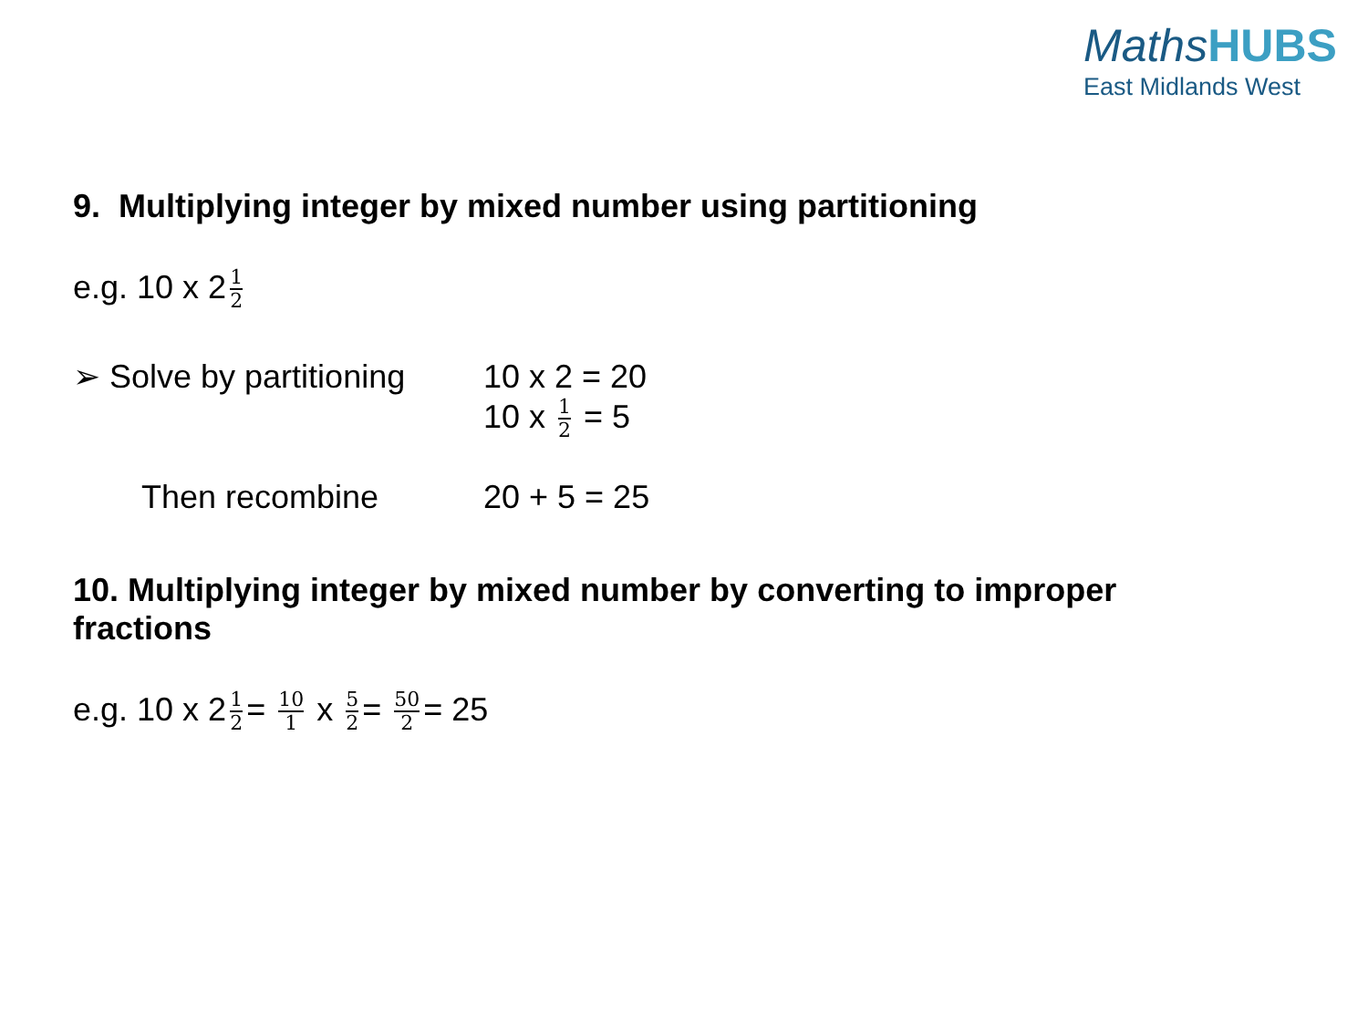MathsHUBS
East Midlands West
9. Multiplying integer by mixed number using partitioning
e.g. 10 x 2 1 2
➢ Solve by partitioning
10 x 2 = 20
10 x 1 2 = 5
Then recombine 20 + 5 = 25
10. Multiplying integer by mixed number by converting to improper
fractions
e.g. 10 x 2 1 2 = 10 1 x 5 2 = 50 2 = 25